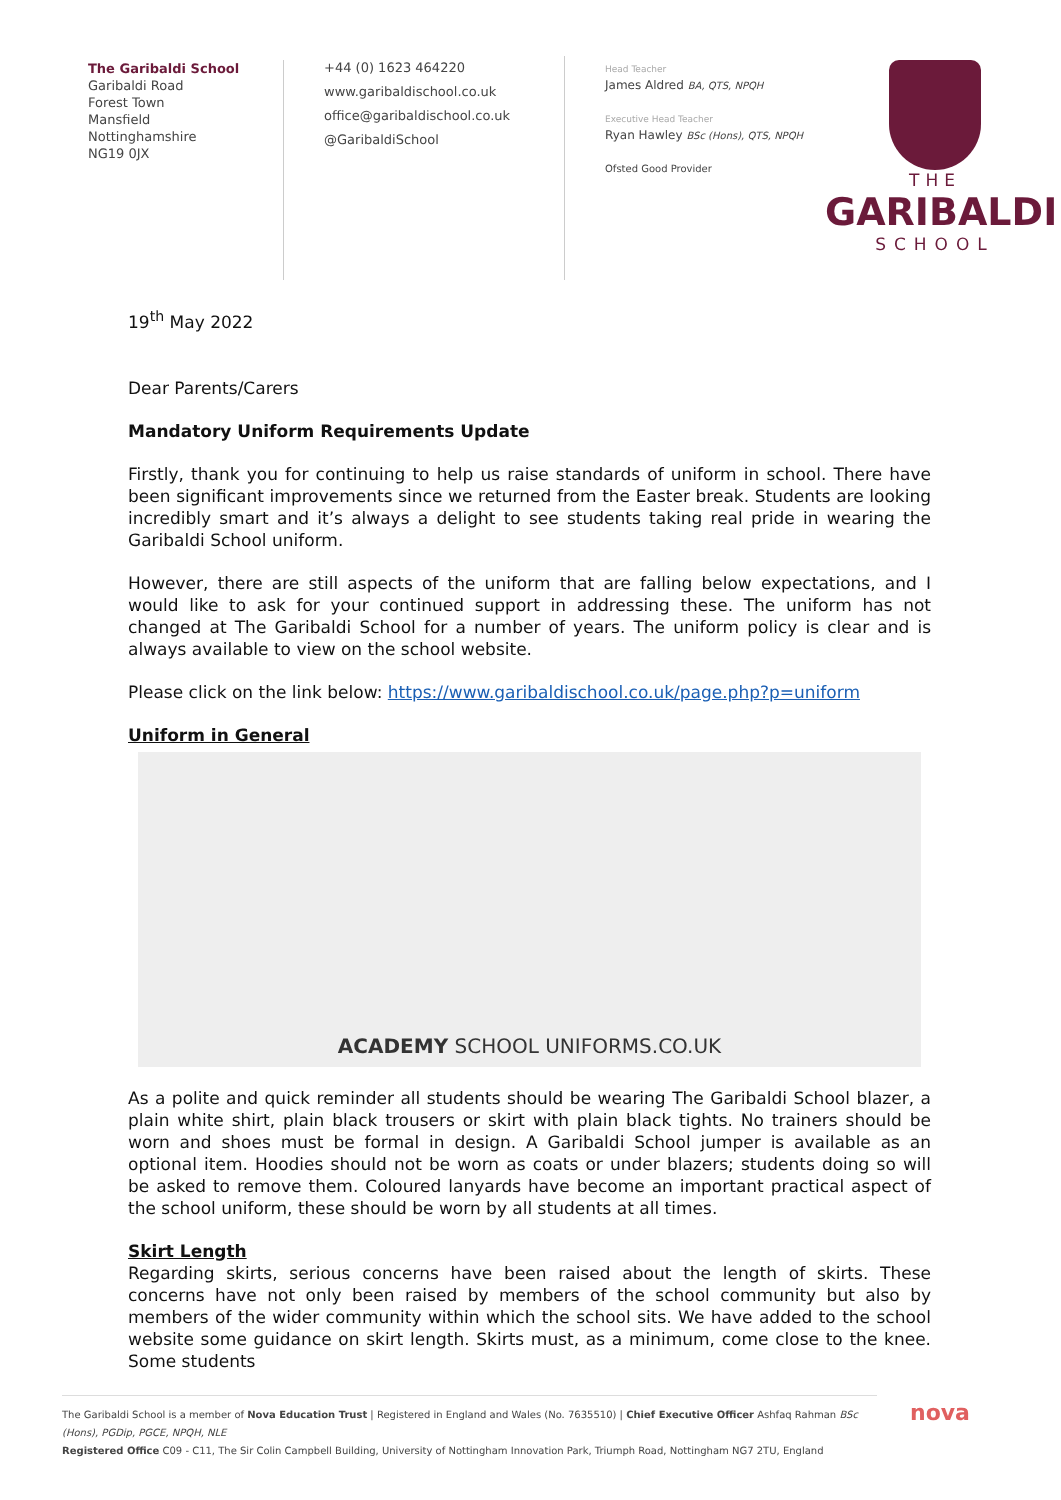The Garibaldi School
Garibaldi Road
Forest Town
Mansfield
Nottinghamshire
NG19 0JX
+44 (0) 1623 464220
www.garibaldischool.co.uk
office@garibaldischool.co.uk
@GaribaldiSchool
Head Teacher
James Aldred BA, QTS, NPQH
Executive Head Teacher
Ryan Hawley BSc (Hons), QTS, NPQH
Ofsted Good Provider
THE
GARIBALDI
SCHOOL
19<sup>th</sup> May 2022
Dear Parents/Carers
Mandatory Uniform Requirements Update
Firstly, thank you for continuing to help us raise standards of uniform in school. There have been significant improvements since we returned from the Easter break. Students are looking incredibly smart and it’s always a delight to see students taking real pride in wearing the Garibaldi School uniform.
However, there are still aspects of the uniform that are falling below expectations, and I would like to ask for your continued support in addressing these. The uniform has not changed at The Garibaldi School for a number of years. The uniform policy is clear and is always available to view on the school website.
Please click on the link below: https://www.garibaldischool.co.uk/page.php?p=uniform
Uniform in General
ACADEMY SCHOOL UNIFORMS.CO.UK
As a polite and quick reminder all students should be wearing The Garibaldi School blazer, a plain white shirt, plain black trousers or skirt with plain black tights. No trainers should be worn and shoes must be formal in design. A Garibaldi School jumper is available as an optional item. Hoodies should not be worn as coats or under blazers; students doing so will be asked to remove them. Coloured lanyards have become an important practical aspect of the school uniform, these should be worn by all students at all times.
Skirt Length
Regarding skirts, serious concerns have been raised about the length of skirts. These concerns have not only been raised by members of the school community but also by members of the wider community within which the school sits. We have added to the school website some guidance on skirt length. Skirts must, as a minimum, come close to the knee. Some students
The Garibaldi School is a member of Nova Education Trust | Registered in England and Wales (No. 7635510) | Chief Executive Officer Ashfaq Rahman BSc (Hons), PGDip, PGCE, NPQH, NLE
Registered Office C09 - C11, The Sir Colin Campbell Building, University of Nottingham Innovation Park, Triumph Road, Nottingham NG7 2TU, England
nova